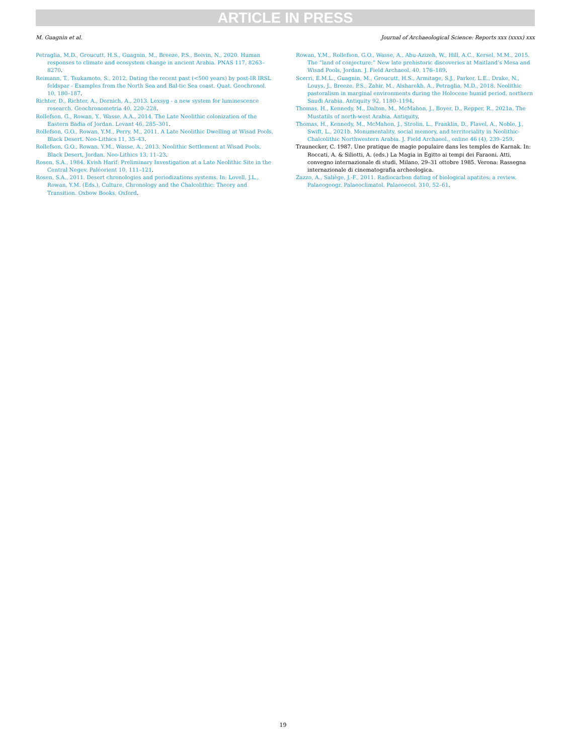ARTICLE IN PRESS
M. Guagnin et al. Journal of Archaeological Science: Reports xxx (xxxx) xxx
Petraglia, M.D., Groucutt, H.S., Guagnin, M., Breeze, P.S., Boivin, N., 2020. Human responses to climate and ecosystem change in ancient Arabia. PNAS 117, 8263–8270.
Reimann, T., Tsukamoto, S., 2012. Dating the recent past (<500 years) by post-IR IRSL feldspar - Examples from the North Sea and Bal-tic Sea coast. Quat. Geochronol. 10, 180–187.
Richter, D., Richter, A., Dornich, A., 2013. Lexsyg - a new system for luminescence research. Geochronometria 40, 220–228.
Rollefson, G., Rowan, Y., Wasse, A.A., 2014. The Late Neolithic colonization of the Eastern Badia of Jordan. Levant 46, 285–301.
Rollefson, G.O., Rowan, Y.M., Perry, M., 2011. A Late Neolithic Dwelling at Wisad Pools, Black Desert. Neo-Lithics 11, 35–43.
Rollefson, G.O., Rowan, Y.M., Wasse, A., 2013. Neolithic Settlement at Wisad Pools, Black Desert, Jordan. Neo-Lithics 13, 11–23.
Rosen, S.A., 1984. Kvish Harif: Preliminary Investigation at a Late Neolithic Site in the Central Negev. Paléorient 10, 111–121.
Rosen, S.A., 2011. Desert chronologies and periodizations systems. In: Lovell, J.L., Rowan, Y.M. (Eds.), Culture, Chronology and the Chalcolithic: Theory and Transition. Oxbow Books, Oxford.
Rowan, Y.M., Rollefson, G.O., Wasse, A., Abu-Azizeh, W., Hill, A.C., Kersel, M.M., 2015. The “land of conjecture:” New late prehistoric discoveries at Maitland’s Mesa and Wisad Pools, Jordan. J. Field Archaeol. 40, 176–189.
Scerri, E.M.L., Guagnin, M., Groucutt, H.S., Armitage, S.J., Parker, L.E., Drake, N., Louys, J., Breeze, P.S., Zahir, M., Alsharekh, A., Petraglia, M.D., 2018. Neolithic pastoralism in marginal environments during the Holocene humid period, northern Saudi Arabia. Antiquity 92, 1180–1194.
Thomas, H., Kennedy, M., Dalton, M., McMahon, J., Boyer, D., Repper, R., 2021a. The Mustatils of north-west Arabia. Antiquity.
Thomas, H., Kennedy, M., McMahon, J., Strolin, L., Franklin, D., Flavel, A., Noble, J., Swift, L., 2021b. Monumentality, social memory, and territoriality in Neolithic-Chalcolithic Northwestern Arabia. J. Field Archaeol., online 46 (4), 239–259.
Traunecker, C. 1987. Une pratique de magie populaire dans les temples de Karnak. In: Roccati, A. & Siliotti, A. (eds.) La Magia in Egitto ai tempi dei Faraoni. Atti, convegno internazionale di studi, Milano, 29–31 ottobre 1985. Verona: Rassegna internazionale di cinematografia archeologica.
Zazzo, A., Saliège, J.-F., 2011. Radiocarbon dating of biological apatites: a review. Palaeogeogr. Palaeoclimatol. Palaeoecol. 310, 52–61.
19